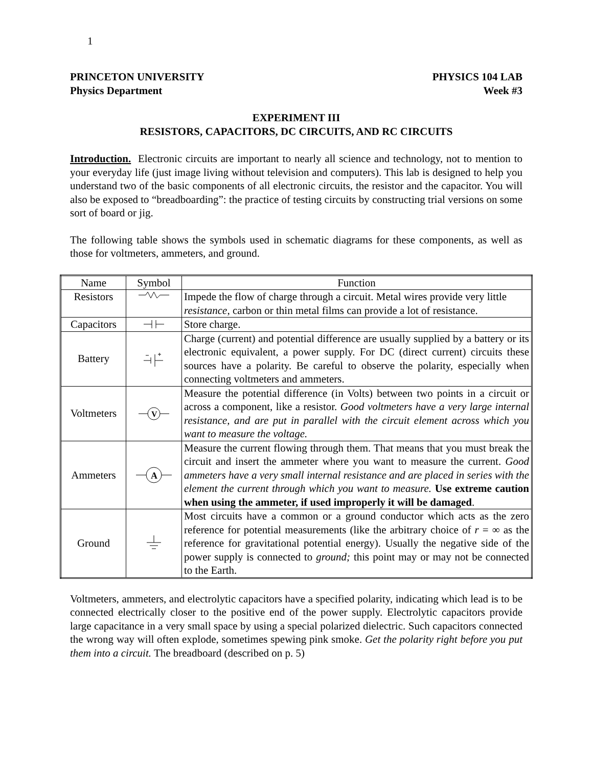1
PRINCETON UNIVERSITY
Physics Department
PHYSICS 104 LAB
Week #3
EXPERIMENT III
RESISTORS, CAPACITORS, DC CIRCUITS, AND RC CIRCUITS
Introduction. Electronic circuits are important to nearly all science and technology, not to mention to your everyday life (just image living without television and computers). This lab is designed to help you understand two of the basic components of all electronic circuits, the resistor and the capacitor. You will also be exposed to “breadboarding”: the practice of testing circuits by constructing trial versions on some sort of board or jig.
The following table shows the symbols used in schematic diagrams for these components, as well as those for voltmeters, ammeters, and ground.
| Name | Symbol | Function |
| Resistors | | Impede the flow of charge through a circuit. Metal wires provide very little resistance , carbon or thin metal films can provide a lot of resistance. |
| Capacitors | | Store charge. |
| Battery | | Charge (current) and potential difference are usually supplied by a battery or its electronic equivalent, a power supply. For DC (direct current) circuits these sources have a polarity. Be careful to observe the polarity, especially when connecting voltmeters and ammeters. |
| Voltmeters | V | Measure the potential difference (in Volts) between two points in a circuit or across a component, like a resistor. Good voltmeters have a very large internal resistance, and are put in parallel with the circuit element across which you want to measure the voltage. |
| Ammeters | A | Measure the current flowing through them. That means that you must break the circuit and insert the ammeter where you want to measure the current. Good ammeters have a very small internal resistance and are placed in series with the element the current through which you want to measure. Use extreme caution when using the ammeter, if used improperly it will be damaged . |
| Ground | | Most circuits have a common or a ground conductor which acts as the zero reference for potential measurements (like the arbitrary choice of r = ∞ as the reference for gravitational potential energy). Usually the negative side of the power supply is connected to ground; this point may or may not be connected to the Earth. |
Voltmeters, ammeters, and electrolytic capacitors have a specified polarity, indicating which lead is to be connected electrically closer to the positive end of the power supply. Electrolytic capacitors provide large capacitance in a very small space by using a special polarized dielectric. Such capacitors connected the wrong way will often explode, sometimes spewing pink smoke. Get the polarity right before you put them into a circuit. The breadboard (described on p. 5)